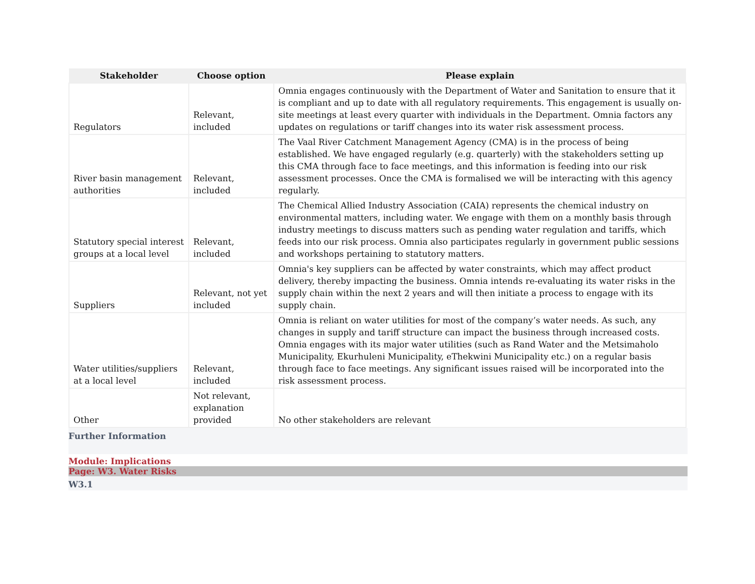| Stakeholder | Choose option | Please explain |
| --- | --- | --- |
| Regulators | Relevant, included | Omnia engages continuously with the Department of Water and Sanitation to ensure that it is compliant and up to date with all regulatory requirements. This engagement is usually on-site meetings at least every quarter with individuals in the Department. Omnia factors any updates on regulations or tariff changes into its water risk assessment process. |
| River basin management authorities | Relevant, included | The Vaal River Catchment Management Agency (CMA) is in the process of being established. We have engaged regularly (e.g. quarterly) with the stakeholders setting up this CMA through face to face meetings, and this information is feeding into our risk assessment processes. Once the CMA is formalised we will be interacting with this agency regularly. |
| Statutory special interest groups at a local level | Relevant, included | The Chemical Allied Industry Association (CAIA) represents the chemical industry on environmental matters, including water. We engage with them on a monthly basis through industry meetings to discuss matters such as pending water regulation and tariffs, which feeds into our risk process. Omnia also participates regularly in government public sessions and workshops pertaining to statutory matters. |
| Suppliers | Relevant, not yet included | Omnia's key suppliers can be affected by water constraints, which may affect product delivery, thereby impacting the business. Omnia intends re-evaluating its water risks in the supply chain within the next 2 years and will then initiate a process to engage with its supply chain. |
| Water utilities/suppliers at a local level | Relevant, included | Omnia is reliant on water utilities for most of the company’s water needs. As such, any changes in supply and tariff structure can impact the business through increased costs. Omnia engages with its major water utilities (such as Rand Water and the Metsimaholo Municipality, Ekurhuleni Municipality, eThekwini Municipality etc.) on a regular basis through face to face meetings. Any significant issues raised will be incorporated into the risk assessment process. |
| Other | Not relevant, explanation provided | No other stakeholders are relevant |
Further Information
Module: Implications
Page: W3. Water Risks
W3.1